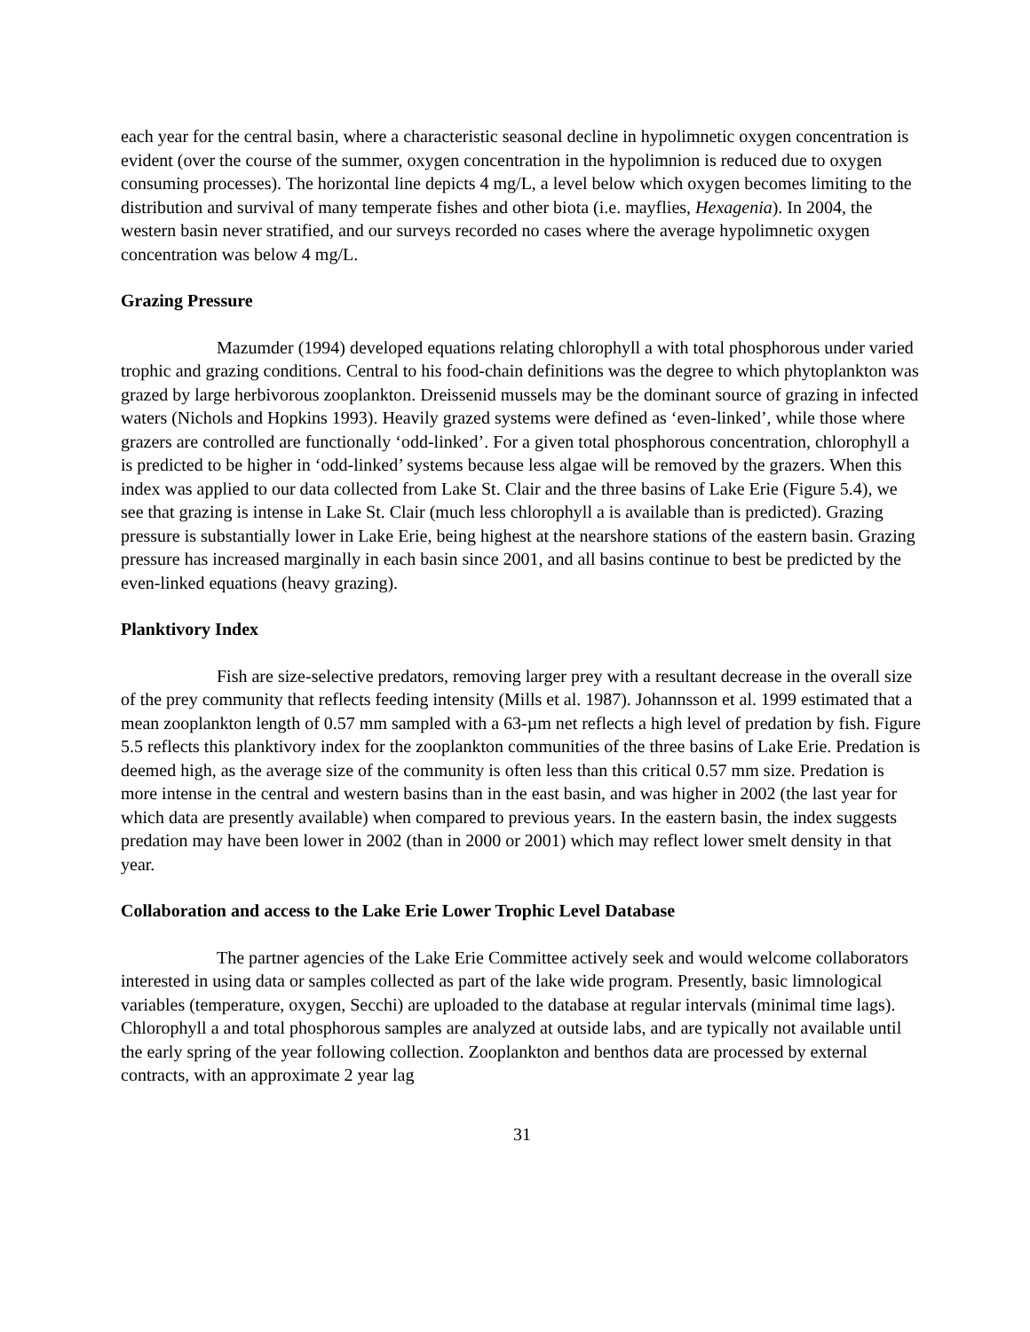each year for the central basin, where a characteristic seasonal decline in hypolimnetic oxygen concentration is evident (over the course of the summer, oxygen concentration in the hypolimnion is reduced due to oxygen consuming processes). The horizontal line depicts 4 mg/L, a level below which oxygen becomes limiting to the distribution and survival of many temperate fishes and other biota (i.e. mayflies, Hexagenia). In 2004, the western basin never stratified, and our surveys recorded no cases where the average hypolimnetic oxygen concentration was below 4 mg/L.
Grazing Pressure
Mazumder (1994) developed equations relating chlorophyll a with total phosphorous under varied trophic and grazing conditions. Central to his food-chain definitions was the degree to which phytoplankton was grazed by large herbivorous zooplankton. Dreissenid mussels may be the dominant source of grazing in infected waters (Nichols and Hopkins 1993). Heavily grazed systems were defined as ‘even-linked’, while those where grazers are controlled are functionally ‘odd-linked’. For a given total phosphorous concentration, chlorophyll a is predicted to be higher in ‘odd-linked’ systems because less algae will be removed by the grazers. When this index was applied to our data collected from Lake St. Clair and the three basins of Lake Erie (Figure 5.4), we see that grazing is intense in Lake St. Clair (much less chlorophyll a is available than is predicted). Grazing pressure is substantially lower in Lake Erie, being highest at the nearshore stations of the eastern basin. Grazing pressure has increased marginally in each basin since 2001, and all basins continue to best be predicted by the even-linked equations (heavy grazing).
Planktivory Index
Fish are size-selective predators, removing larger prey with a resultant decrease in the overall size of the prey community that reflects feeding intensity (Mills et al. 1987). Johannsson et al. 1999 estimated that a mean zooplankton length of 0.57 mm sampled with a 63-µm net reflects a high level of predation by fish. Figure 5.5 reflects this planktivory index for the zooplankton communities of the three basins of Lake Erie. Predation is deemed high, as the average size of the community is often less than this critical 0.57 mm size. Predation is more intense in the central and western basins than in the east basin, and was higher in 2002 (the last year for which data are presently available) when compared to previous years. In the eastern basin, the index suggests predation may have been lower in 2002 (than in 2000 or 2001) which may reflect lower smelt density in that year.
Collaboration and access to the Lake Erie Lower Trophic Level Database
The partner agencies of the Lake Erie Committee actively seek and would welcome collaborators interested in using data or samples collected as part of the lake wide program. Presently, basic limnological variables (temperature, oxygen, Secchi) are uploaded to the database at regular intervals (minimal time lags). Chlorophyll a and total phosphorous samples are analyzed at outside labs, and are typically not available until the early spring of the year following collection. Zooplankton and benthos data are processed by external contracts, with an approximate 2 year lag
31